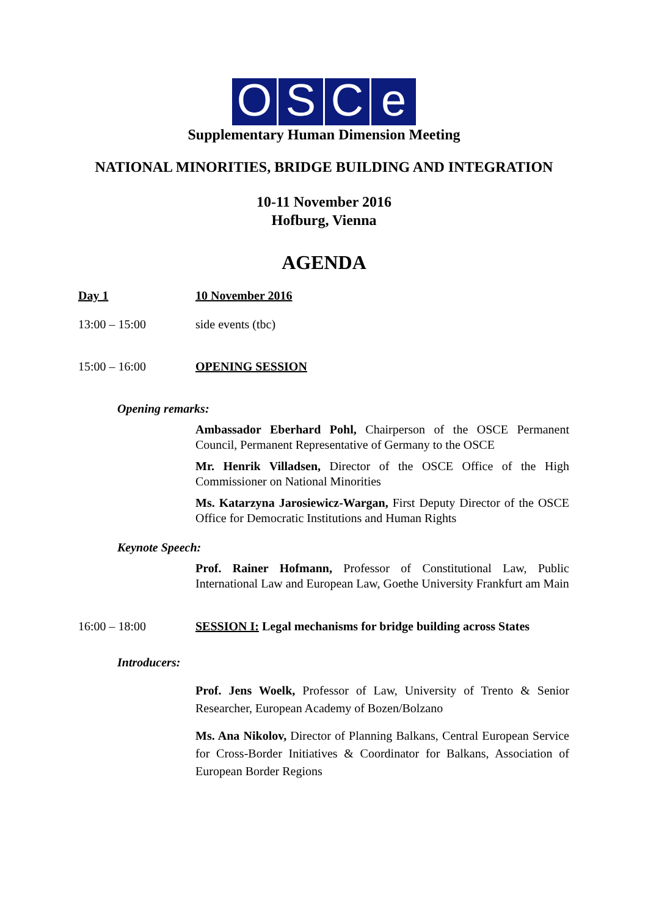OSCe
Supplementary Human Dimension Meeting
NATIONAL MINORITIES, BRIDGE BUILDING AND INTEGRATION
10-11 November 2016
Hofburg, Vienna
AGENDA
Day 1 10 November 2016
13:00 – 15:00 side events (tbc)
15:00 – 16:00 OPENING SESSION
Opening remarks:
Ambassador Eberhard Pohl, Chairperson of the OSCE Permanent Council, Permanent Representative of Germany to the OSCE
Mr. Henrik Villadsen, Director of the OSCE Office of the High Commissioner on National Minorities
Ms. Katarzyna Jarosiewicz-Wargan, First Deputy Director of the OSCE Office for Democratic Institutions and Human Rights
Keynote Speech:
Prof. Rainer Hofmann, Professor of Constitutional Law, Public International Law and European Law, Goethe University Frankfurt am Main
16:00 – 18:00 SESSION I: Legal mechanisms for bridge building across States
Introducers:
Prof. Jens Woelk, Professor of Law, University of Trento & Senior Researcher, European Academy of Bozen/Bolzano
Ms. Ana Nikolov, Director of Planning Balkans, Central European Service for Cross-Border Initiatives & Coordinator for Balkans, Association of European Border Regions